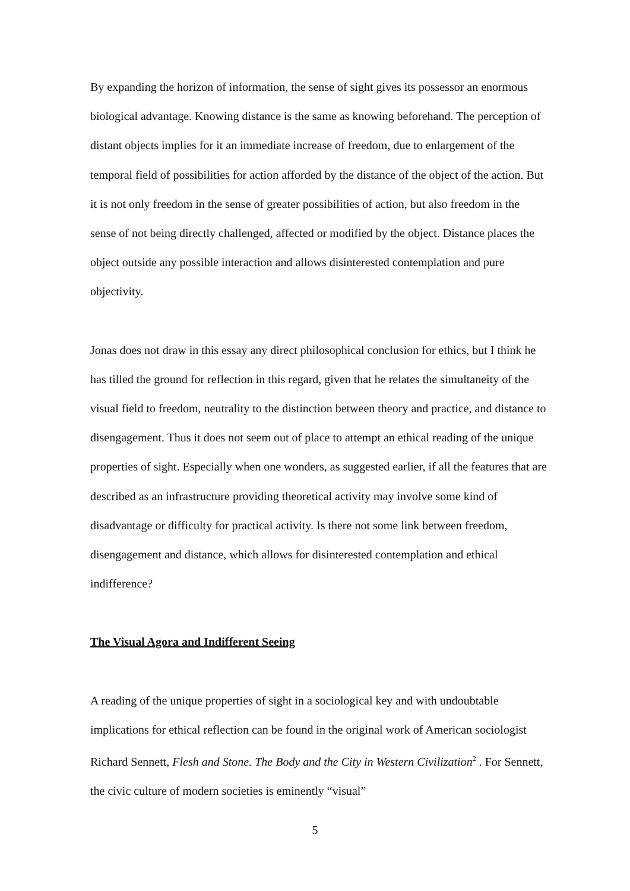By expanding the horizon of information, the sense of sight gives its possessor an enormous biological advantage. Knowing distance is the same as knowing beforehand. The perception of distant objects implies for it an immediate increase of freedom, due to enlargement of the temporal field of possibilities for action afforded by the distance of the object of the action. But it is not only freedom in the sense of greater possibilities of action, but also freedom in the sense of not being directly challenged, affected or modified by the object. Distance places the object outside any possible interaction and allows disinterested contemplation and pure objectivity.
Jonas does not draw in this essay any direct philosophical conclusion for ethics, but I think he has tilled the ground for reflection in this regard, given that he relates the simultaneity of the visual field to freedom, neutrality to the distinction between theory and practice, and distance to disengagement. Thus it does not seem out of place to attempt an ethical reading of the unique properties of sight. Especially when one wonders, as suggested earlier, if all the features that are described as an infrastructure providing theoretical activity may involve some kind of disadvantage or difficulty for practical activity. Is there not some link between freedom, disengagement and distance, which allows for disinterested contemplation and ethical indifference?
The Visual Agora and Indifferent Seeing
A reading of the unique properties of sight in a sociological key and with undoubtable implications for ethical reflection can be found in the original work of American sociologist Richard Sennett, Flesh and Stone. The Body and the City in Western Civilization<sup>2</sup> . For Sennett, the civic culture of modern societies is eminently “visual”
5